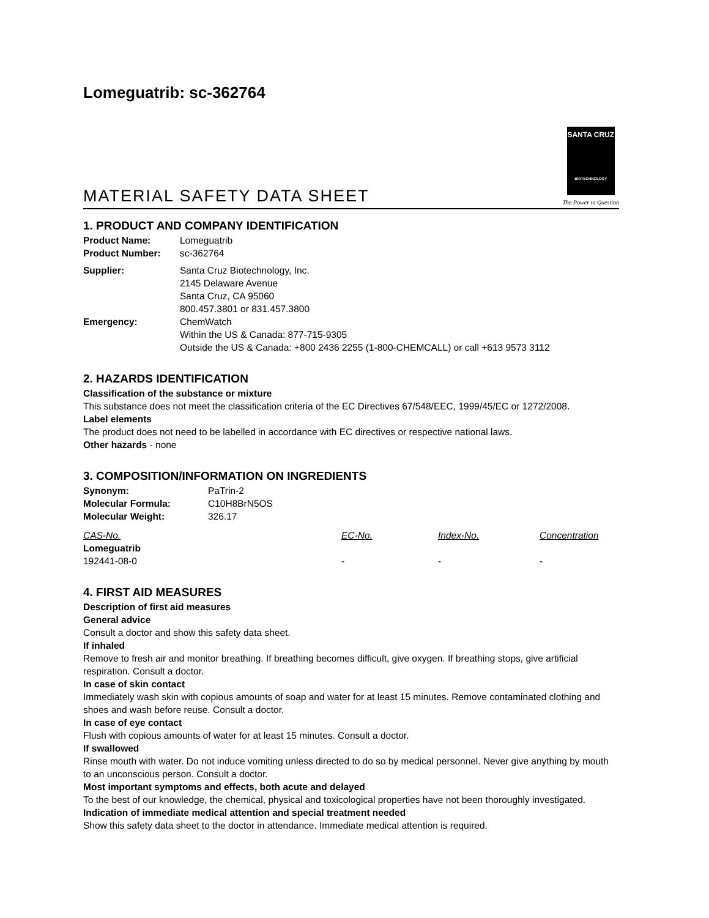Lomeguatrib: sc-362764
MATERIAL SAFETY DATA SHEET
SANTA CRUZ
BIOTECHNOLOGY
The Power to Question
1. PRODUCT AND COMPANY IDENTIFICATION
| Product Name: | Lomeguatrib |
| Product Number: | sc-362764 |
| Supplier: | Santa Cruz Biotechnology, Inc. 2145 Delaware Avenue Santa Cruz, CA 95060 800.457.3801 or 831.457.3800 |
| Emergency: | ChemWatch Within the US & Canada: 877-715-9305 Outside the US & Canada: +800 2436 2255 (1-800-CHEMCALL) or call +613 9573 3112 |
2. HAZARDS IDENTIFICATION
Classification of the substance or mixture
This substance does not meet the classification criteria of the EC Directives 67/548/EEC, 1999/45/EC or 1272/2008.
Label elements
The product does not need to be labelled in accordance with EC directives or respective national laws.
Other hazards - none
3. COMPOSITION/INFORMATION ON INGREDIENTS
| Synonym: | PaTrin-2 |
| Molecular Formula: | C10H8BrN5OS |
| Molecular Weight: | 326.17 |
| CAS-No. | EC-No. | Index-No. | Concentration |
| --- | --- | --- | --- |
| Lomeguatrib | | | |
| 192441-08-0 | - | - | - |
4. FIRST AID MEASURES
Description of first aid measures
General advice
Consult a doctor and show this safety data sheet.
If inhaled
Remove to fresh air and monitor breathing. If breathing becomes difficult, give oxygen. If breathing stops, give artificial respiration. Consult a doctor.
In case of skin contact
Immediately wash skin with copious amounts of soap and water for at least 15 minutes. Remove contaminated clothing and shoes and wash before reuse. Consult a doctor.
In case of eye contact
Flush with copious amounts of water for at least 15 minutes. Consult a doctor.
If swallowed
Rinse mouth with water. Do not induce vomiting unless directed to do so by medical personnel. Never give anything by mouth to an unconscious person. Consult a doctor.
Most important symptoms and effects, both acute and delayed
To the best of our knowledge, the chemical, physical and toxicological properties have not been thoroughly investigated.
Indication of immediate medical attention and special treatment needed
Show this safety data sheet to the doctor in attendance. Immediate medical attention is required.